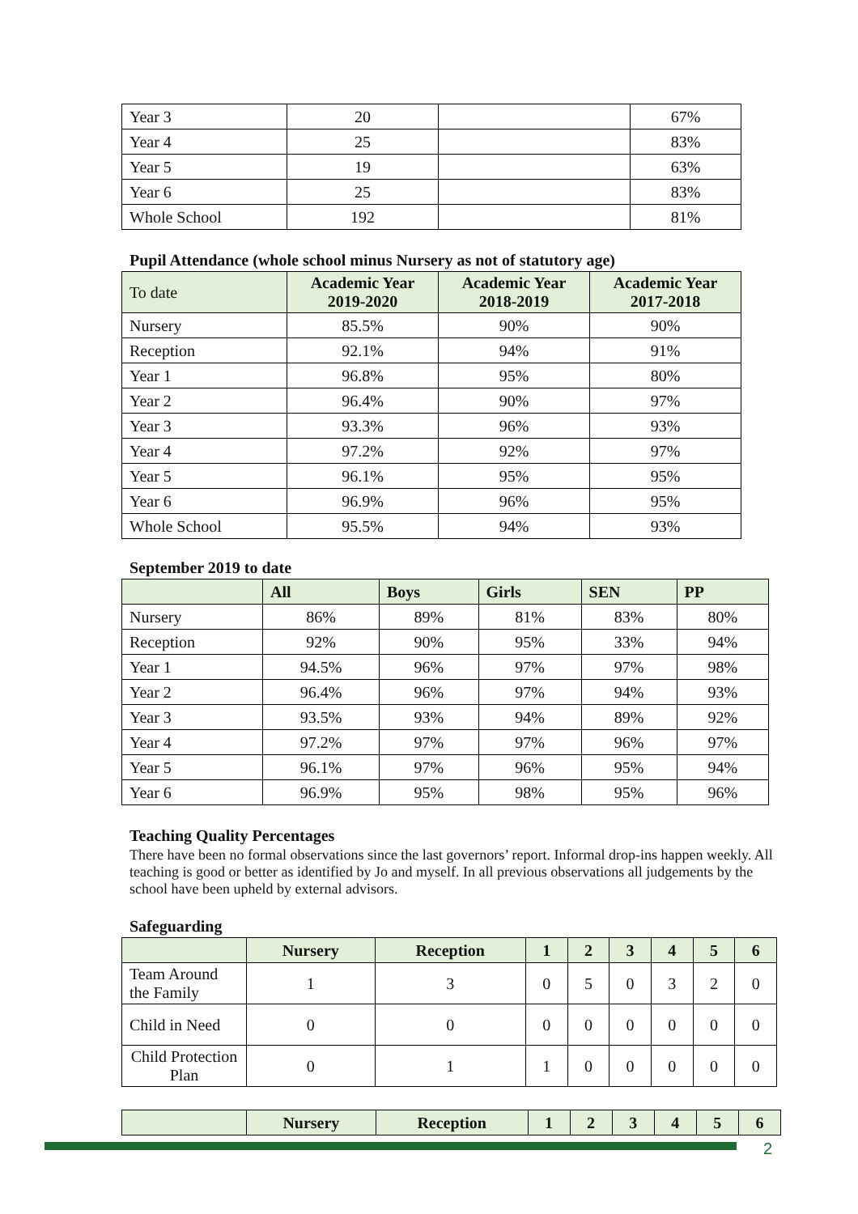| Year 3 | 20 | | 67% |
| Year 4 | 25 | | 83% |
| Year 5 | 19 | | 63% |
| Year 6 | 25 | | 83% |
| Whole School | 192 | | 81% |
Pupil Attendance (whole school minus Nursery as not of statutory age)
| To date | Academic Year 2019-2020 | Academic Year 2018-2019 | Academic Year 2017-2018 |
| --- | --- | --- | --- |
| Nursery | 85.5% | 90% | 90% |
| Reception | 92.1% | 94% | 91% |
| Year 1 | 96.8% | 95% | 80% |
| Year 2 | 96.4% | 90% | 97% |
| Year 3 | 93.3% | 96% | 93% |
| Year 4 | 97.2% | 92% | 97% |
| Year 5 | 96.1% | 95% | 95% |
| Year 6 | 96.9% | 96% | 95% |
| Whole School | 95.5% | 94% | 93% |
September 2019 to date
| | All | Boys | Girls | SEN | PP |
| --- | --- | --- | --- | --- | --- |
| Nursery | 86% | 89% | 81% | 83% | 80% |
| Reception | 92% | 90% | 95% | 33% | 94% |
| Year 1 | 94.5% | 96% | 97% | 97% | 98% |
| Year 2 | 96.4% | 96% | 97% | 94% | 93% |
| Year 3 | 93.5% | 93% | 94% | 89% | 92% |
| Year 4 | 97.2% | 97% | 97% | 96% | 97% |
| Year 5 | 96.1% | 97% | 96% | 95% | 94% |
| Year 6 | 96.9% | 95% | 98% | 95% | 96% |
Teaching Quality Percentages
There have been no formal observations since the last governors’ report. Informal drop-ins happen weekly. All teaching is good or better as identified by Jo and myself. In all previous observations all judgements by the school have been upheld by external advisors.
Safeguarding
| | Nursery | Reception | 1 | 2 | 3 | 4 | 5 | 6 |
| --- | --- | --- | --- | --- | --- | --- | --- | --- |
| Team Around the Family | 1 | 3 | 0 | 5 | 0 | 3 | 2 | 0 |
| Child in Need | 0 | 0 | 0 | 0 | 0 | 0 | 0 | 0 |
| Child Protection Plan | 0 | 1 | 1 | 0 | 0 | 0 | 0 | 0 |
| | Nursery | Reception | 1 | 2 | 3 | 4 | 5 | 6 |
| --- | --- | --- | --- | --- | --- | --- | --- | --- |
2